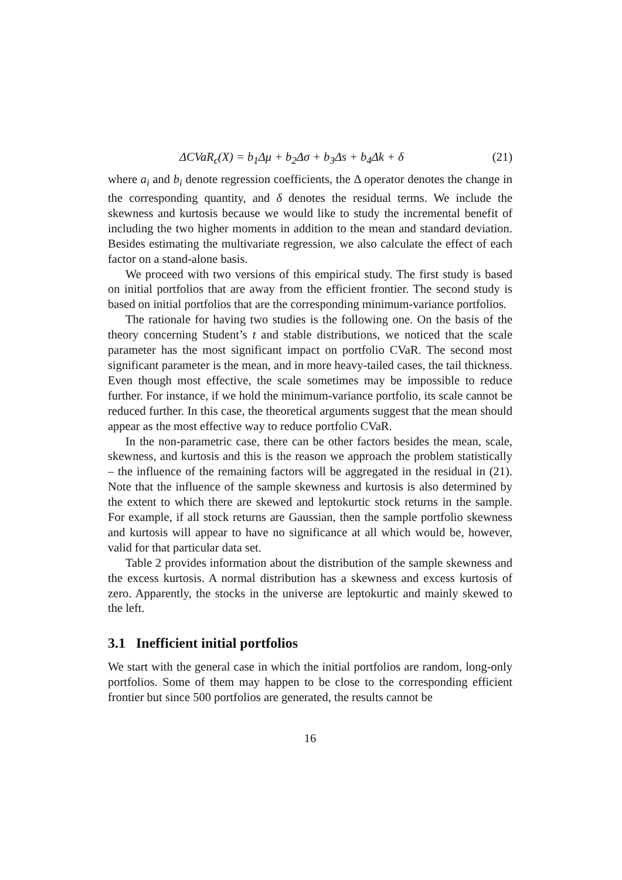ΔCVaR<sub>ϵ</sub>(X) = b<sub>1</sub>Δμ + b<sub>2</sub>Δσ + b<sub>3</sub>Δs + b<sub>4</sub>Δk + δ (21)
where a<sub>i</sub> and b<sub>i</sub> denote regression coefficients, the Δ operator denotes the change in the corresponding quantity, and δ denotes the residual terms. We include the skewness and kurtosis because we would like to study the incremental benefit of including the two higher moments in addition to the mean and standard deviation. Besides estimating the multivariate regression, we also calculate the effect of each factor on a stand-alone basis.
We proceed with two versions of this empirical study. The first study is based on initial portfolios that are away from the efficient frontier. The second study is based on initial portfolios that are the corresponding minimum-variance portfolios.
The rationale for having two studies is the following one. On the basis of the theory concerning Student’s t and stable distributions, we noticed that the scale parameter has the most significant impact on portfolio CVaR. The second most significant parameter is the mean, and in more heavy-tailed cases, the tail thickness. Even though most effective, the scale sometimes may be impossible to reduce further. For instance, if we hold the minimum-variance portfolio, its scale cannot be reduced further. In this case, the theoretical arguments suggest that the mean should appear as the most effective way to reduce portfolio CVaR.
In the non-parametric case, there can be other factors besides the mean, scale, skewness, and kurtosis and this is the reason we approach the problem statistically – the influence of the remaining factors will be aggregated in the residual in (21). Note that the influence of the sample skewness and kurtosis is also determined by the extent to which there are skewed and leptokurtic stock returns in the sample. For example, if all stock returns are Gaussian, then the sample portfolio skewness and kurtosis will appear to have no significance at all which would be, however, valid for that particular data set.
Table 2 provides information about the distribution of the sample skewness and the excess kurtosis. A normal distribution has a skewness and excess kurtosis of zero. Apparently, the stocks in the universe are leptokurtic and mainly skewed to the left.
3.1 Inefficient initial portfolios
We start with the general case in which the initial portfolios are random, long-only portfolios. Some of them may happen to be close to the corresponding efficient frontier but since 500 portfolios are generated, the results cannot be
16